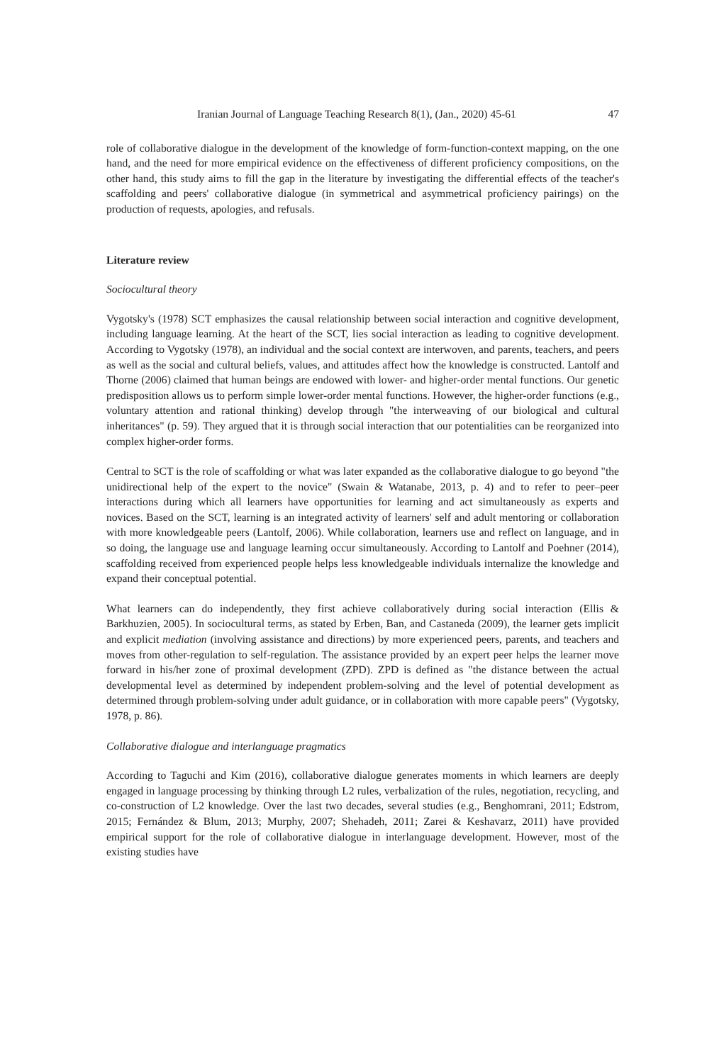Iranian Journal of Language Teaching Research 8(1), (Jan., 2020) 45-61 47
role of collaborative dialogue in the development of the knowledge of form-function-context mapping, on the one hand, and the need for more empirical evidence on the effectiveness of different proficiency compositions, on the other hand, this study aims to fill the gap in the literature by investigating the differential effects of the teacher's scaffolding and peers' collaborative dialogue (in symmetrical and asymmetrical proficiency pairings) on the production of requests, apologies, and refusals.
Literature review
Sociocultural theory
Vygotsky's (1978) SCT emphasizes the causal relationship between social interaction and cognitive development, including language learning. At the heart of the SCT, lies social interaction as leading to cognitive development. According to Vygotsky (1978), an individual and the social context are interwoven, and parents, teachers, and peers as well as the social and cultural beliefs, values, and attitudes affect how the knowledge is constructed. Lantolf and Thorne (2006) claimed that human beings are endowed with lower- and higher-order mental functions. Our genetic predisposition allows us to perform simple lower-order mental functions. However, the higher-order functions (e.g., voluntary attention and rational thinking) develop through "the interweaving of our biological and cultural inheritances" (p. 59). They argued that it is through social interaction that our potentialities can be reorganized into complex higher-order forms.
Central to SCT is the role of scaffolding or what was later expanded as the collaborative dialogue to go beyond "the unidirectional help of the expert to the novice" (Swain & Watanabe, 2013, p. 4) and to refer to peer–peer interactions during which all learners have opportunities for learning and act simultaneously as experts and novices. Based on the SCT, learning is an integrated activity of learners' self and adult mentoring or collaboration with more knowledgeable peers (Lantolf, 2006). While collaboration, learners use and reflect on language, and in so doing, the language use and language learning occur simultaneously. According to Lantolf and Poehner (2014), scaffolding received from experienced people helps less knowledgeable individuals internalize the knowledge and expand their conceptual potential.
What learners can do independently, they first achieve collaboratively during social interaction (Ellis & Barkhuzien, 2005). In sociocultural terms, as stated by Erben, Ban, and Castaneda (2009), the learner gets implicit and explicit mediation (involving assistance and directions) by more experienced peers, parents, and teachers and moves from other-regulation to self-regulation. The assistance provided by an expert peer helps the learner move forward in his/her zone of proximal development (ZPD). ZPD is defined as "the distance between the actual developmental level as determined by independent problem-solving and the level of potential development as determined through problem-solving under adult guidance, or in collaboration with more capable peers" (Vygotsky, 1978, p. 86).
Collaborative dialogue and interlanguage pragmatics
According to Taguchi and Kim (2016), collaborative dialogue generates moments in which learners are deeply engaged in language processing by thinking through L2 rules, verbalization of the rules, negotiation, recycling, and co-construction of L2 knowledge. Over the last two decades, several studies (e.g., Benghomrani, 2011; Edstrom, 2015; Fernández & Blum, 2013; Murphy, 2007; Shehadeh, 2011; Zarei & Keshavarz, 2011) have provided empirical support for the role of collaborative dialogue in interlanguage development. However, most of the existing studies have